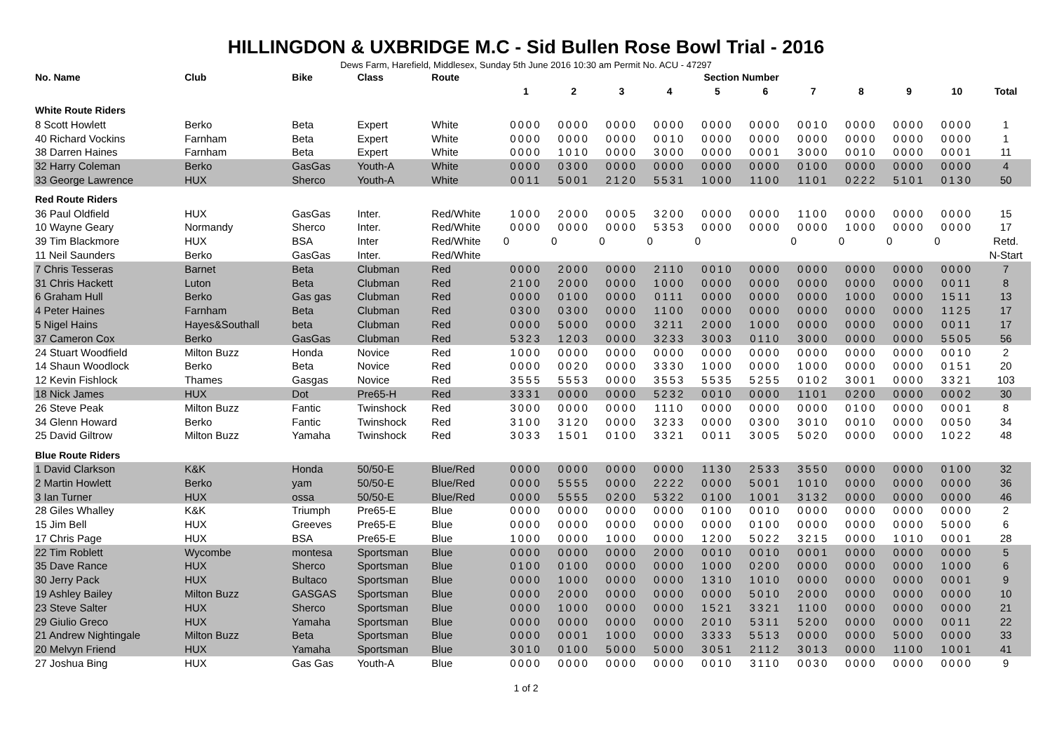HILLINGDON & UXBRIDGE M.C - Sid Bullen Rose Bowl Trial - 2016
Dews Farm, Harefield, Middlesex, Sunday 5th June 2016 10:30 am Permit No. ACU - 47297
| No. Name | Club | Bike | Class | Route | Section Number | | | | | | | | | | |
| --- | --- | --- | --- | --- | --- | --- | --- | --- | --- | --- | --- | --- | --- | --- | --- |
| | | | | | 1 | 2 | 3 | 4 | 5 | 6 | 7 | 8 | 9 | 10 | Total |
| White Route Riders | | | | | | | | | | | | | | | |
| 8 Scott Howlett | Berko | Beta | Expert | White | 0000 | 0000 | 0000 | 0000 | 0000 | 0000 | 0010 | 0000 | 0000 | 0000 | 1 |
| 40 Richard Vockins | Farnham | Beta | Expert | White | 0000 | 0000 | 0000 | 0010 | 0000 | 0000 | 0000 | 0000 | 0000 | 0000 | 1 |
| 38 Darren Haines | Farnham | Beta | Expert | White | 0000 | 1010 | 0000 | 3000 | 0000 | 0001 | 3000 | 0010 | 0000 | 0001 | 11 |
| 32 Harry Coleman | Berko | GasGas | Youth-A | White | 0000 | 0300 | 0000 | 0000 | 0000 | 0000 | 0100 | 0000 | 0000 | 0000 | 4 |
| 33 George Lawrence | HUX | Sherco | Youth-A | White | 0011 | 5001 | 2120 | 5531 | 1000 | 1100 | 1101 | 0222 | 5101 | 0130 | 50 |
| Red Route Riders | | | | | | | | | | | | | | | |
| 36 Paul Oldfield | HUX | GasGas | Inter. | Red/White | 1000 | 2000 | 0005 | 3200 | 0000 | 0000 | 1100 | 0000 | 0000 | 0000 | 15 |
| 10 Wayne Geary | Normandy | Sherco | Inter. | Red/White | 0000 | 0000 | 0000 | 5353 | 0000 | 0000 | 0000 | 1000 | 0000 | 0000 | 17 |
| 39 Tim Blackmore | HUX | BSA | Inter | Red/White | 0 | 0 | 0 | 0 | 0 | | 0 | 0 | 0 | 0 | Retd. |
| 11 Neil Saunders | Berko | GasGas | Inter. | Red/White | | | | | | | | | | | N-Start |
| 7 Chris Tesseras | Barnet | Beta | Clubman | Red | 0000 | 2000 | 0000 | 2110 | 0010 | 0000 | 0000 | 0000 | 0000 | 0000 | 7 |
| 31 Chris Hackett | Luton | Beta | Clubman | Red | 2100 | 2000 | 0000 | 1000 | 0000 | 0000 | 0000 | 0000 | 0000 | 0011 | 8 |
| 6 Graham Hull | Berko | Gas gas | Clubman | Red | 0000 | 0100 | 0000 | 0111 | 0000 | 0000 | 0000 | 1000 | 0000 | 1511 | 13 |
| 4 Peter Haines | Farnham | Beta | Clubman | Red | 0300 | 0300 | 0000 | 1100 | 0000 | 0000 | 0000 | 0000 | 0000 | 1125 | 17 |
| 5 Nigel Hains | Hayes&Southall | beta | Clubman | Red | 0000 | 5000 | 0000 | 3211 | 2000 | 1000 | 0000 | 0000 | 0000 | 0011 | 17 |
| 37 Cameron Cox | Berko | GasGas | Clubman | Red | 5323 | 1203 | 0000 | 3233 | 3003 | 0110 | 3000 | 0000 | 0000 | 5505 | 56 |
| 24 Stuart Woodfield | Milton Buzz | Honda | Novice | Red | 1000 | 0000 | 0000 | 0000 | 0000 | 0000 | 0000 | 0000 | 0000 | 0010 | 2 |
| 14 Shaun Woodlock | Berko | Beta | Novice | Red | 0000 | 0020 | 0000 | 3330 | 1000 | 0000 | 1000 | 0000 | 0000 | 0151 | 20 |
| 12 Kevin Fishlock | Thames | Gasgas | Novice | Red | 3555 | 5553 | 0000 | 3553 | 5535 | 5255 | 0102 | 3001 | 0000 | 3321 | 103 |
| 18 Nick James | HUX | Dot | Pre65-H | Red | 3331 | 0000 | 0000 | 5232 | 0010 | 0000 | 1101 | 0200 | 0000 | 0002 | 30 |
| 26 Steve Peak | Milton Buzz | Fantic | Twinshock | Red | 3000 | 0000 | 0000 | 1110 | 0000 | 0000 | 0000 | 0100 | 0000 | 0001 | 8 |
| 34 Glenn Howard | Berko | Fantic | Twinshock | Red | 3100 | 3120 | 0000 | 3233 | 0000 | 0300 | 3010 | 0010 | 0000 | 0050 | 34 |
| 25 David Giltrow | Milton Buzz | Yamaha | Twinshock | Red | 3033 | 1501 | 0100 | 3321 | 0011 | 3005 | 5020 | 0000 | 0000 | 1022 | 48 |
| Blue Route Riders | | | | | | | | | | | | | | | |
| 1 David Clarkson | K&K | Honda | 50/50-E | Blue/Red | 0000 | 0000 | 0000 | 0000 | 1130 | 2533 | 3550 | 0000 | 0000 | 0100 | 32 |
| 2 Martin Howlett | Berko | yam | 50/50-E | Blue/Red | 0000 | 5555 | 0000 | 2222 | 0000 | 5001 | 1010 | 0000 | 0000 | 0000 | 36 |
| 3 Ian Turner | HUX | ossa | 50/50-E | Blue/Red | 0000 | 5555 | 0200 | 5322 | 0100 | 1001 | 3132 | 0000 | 0000 | 0000 | 46 |
| 28 Giles Whalley | K&K | Triumph | Pre65-E | Blue | 0000 | 0000 | 0000 | 0000 | 0100 | 0010 | 0000 | 0000 | 0000 | 0000 | 2 |
| 15 Jim Bell | HUX | Greeves | Pre65-E | Blue | 0000 | 0000 | 0000 | 0000 | 0000 | 0100 | 0000 | 0000 | 0000 | 5000 | 6 |
| 17 Chris Page | HUX | BSA | Pre65-E | Blue | 1000 | 0000 | 1000 | 0000 | 1200 | 5022 | 3215 | 0000 | 1010 | 0001 | 28 |
| 22 Tim Roblett | Wycombe | montesa | Sportsman | Blue | 0000 | 0000 | 0000 | 2000 | 0010 | 0010 | 0001 | 0000 | 0000 | 0000 | 5 |
| 35 Dave Rance | HUX | Sherco | Sportsman | Blue | 0100 | 0100 | 0000 | 0000 | 1000 | 0200 | 0000 | 0000 | 0000 | 1000 | 6 |
| 30 Jerry Pack | HUX | Bultaco | Sportsman | Blue | 0000 | 1000 | 0000 | 0000 | 1310 | 1010 | 0000 | 0000 | 0000 | 0001 | 9 |
| 19 Ashley Bailey | Milton Buzz | GASGAS | Sportsman | Blue | 0000 | 2000 | 0000 | 0000 | 0000 | 5010 | 2000 | 0000 | 0000 | 0000 | 10 |
| 23 Steve Salter | HUX | Sherco | Sportsman | Blue | 0000 | 1000 | 0000 | 0000 | 1521 | 3321 | 1100 | 0000 | 0000 | 0000 | 21 |
| 29 Giulio Greco | HUX | Yamaha | Sportsman | Blue | 0000 | 0000 | 0000 | 0000 | 2010 | 5311 | 5200 | 0000 | 0000 | 0011 | 22 |
| 21 Andrew Nightingale | Milton Buzz | Beta | Sportsman | Blue | 0000 | 0001 | 1000 | 0000 | 3333 | 5513 | 0000 | 0000 | 5000 | 0000 | 33 |
| 20 Melvyn Friend | HUX | Yamaha | Sportsman | Blue | 3010 | 0100 | 5000 | 5000 | 3051 | 2112 | 3013 | 0000 | 1100 | 1001 | 41 |
| 27 Joshua Bing | HUX | Gas Gas | Youth-A | Blue | 0000 | 0000 | 0000 | 0000 | 0010 | 3110 | 0030 | 0000 | 0000 | 0000 | 9 |
1 of 2